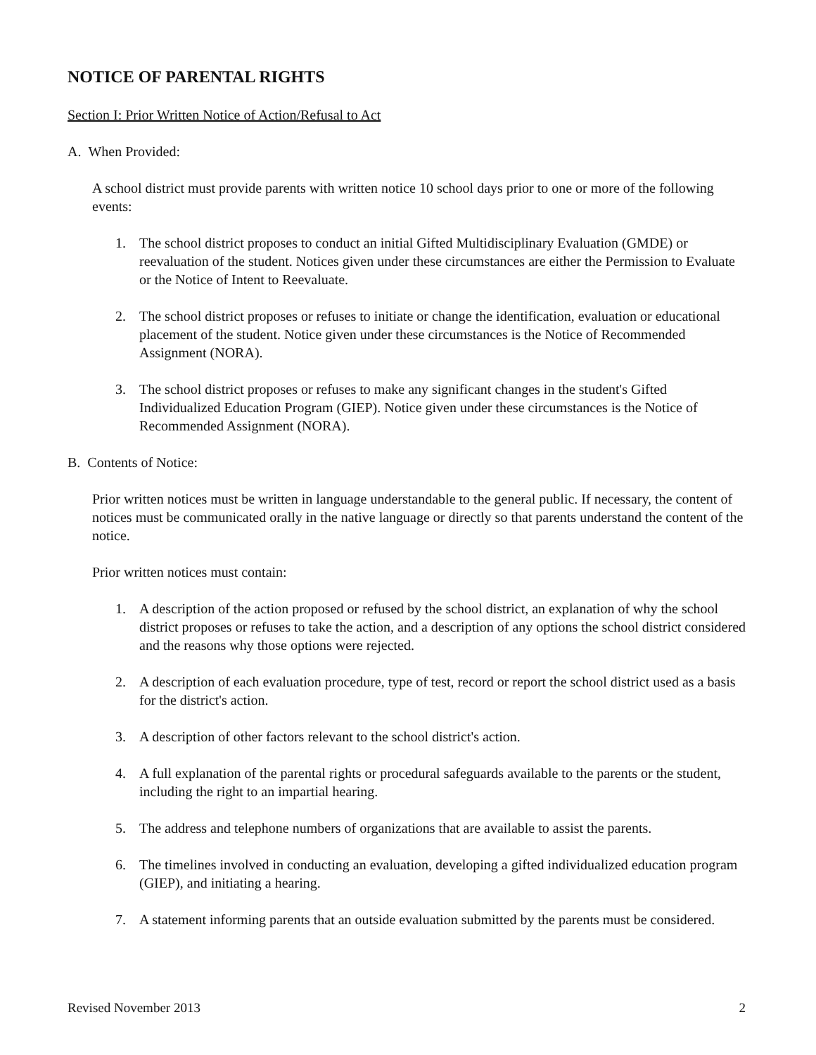NOTICE OF PARENTAL RIGHTS
Section I: Prior Written Notice of Action/Refusal to Act
A. When Provided:
A school district must provide parents with written notice 10 school days prior to one or more of the following events:
1. The school district proposes to conduct an initial Gifted Multidisciplinary Evaluation (GMDE) or reevaluation of the student. Notices given under these circumstances are either the Permission to Evaluate or the Notice of Intent to Reevaluate.
2. The school district proposes or refuses to initiate or change the identification, evaluation or educational placement of the student. Notice given under these circumstances is the Notice of Recommended Assignment (NORA).
3. The school district proposes or refuses to make any significant changes in the student's Gifted Individualized Education Program (GIEP). Notice given under these circumstances is the Notice of Recommended Assignment (NORA).
B. Contents of Notice:
Prior written notices must be written in language understandable to the general public. If necessary, the content of notices must be communicated orally in the native language or directly so that parents understand the content of the notice.
Prior written notices must contain:
1. A description of the action proposed or refused by the school district, an explanation of why the school district proposes or refuses to take the action, and a description of any options the school district considered and the reasons why those options were rejected.
2. A description of each evaluation procedure, type of test, record or report the school district used as a basis for the district's action.
3. A description of other factors relevant to the school district's action.
4. A full explanation of the parental rights or procedural safeguards available to the parents or the student, including the right to an impartial hearing.
5. The address and telephone numbers of organizations that are available to assist the parents.
6. The timelines involved in conducting an evaluation, developing a gifted individualized education program (GIEP), and initiating a hearing.
7. A statement informing parents that an outside evaluation submitted by the parents must be considered.
Revised November 2013 2